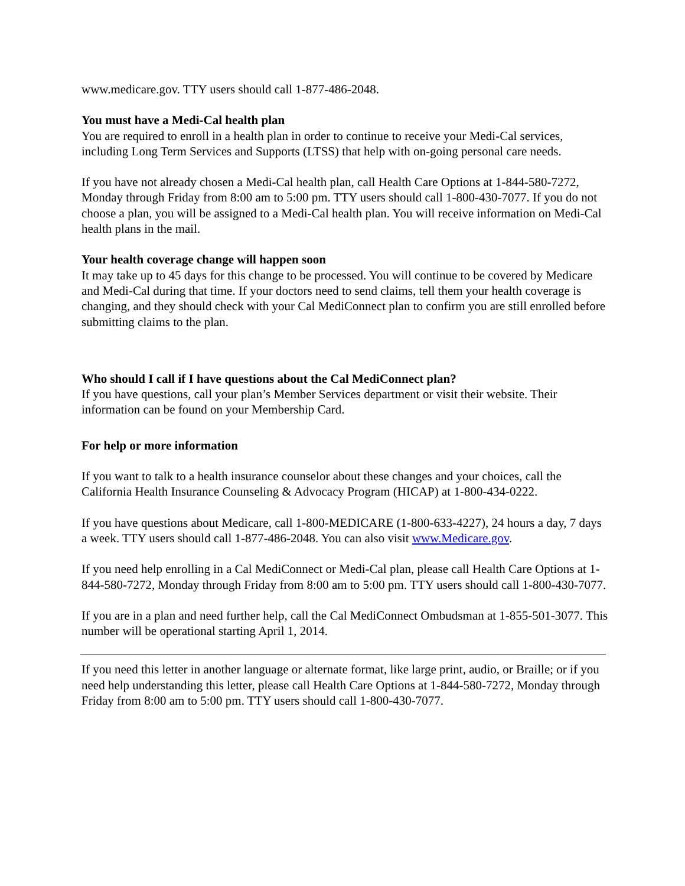www.medicare.gov. TTY users should call 1-877-486-2048.
You must have a Medi-Cal health plan
You are required to enroll in a health plan in order to continue to receive your Medi-Cal services, including Long Term Services and Supports (LTSS) that help with on-going personal care needs.
If you have not already chosen a Medi-Cal health plan, call Health Care Options at 1-844-580-7272, Monday through Friday from 8:00 am to 5:00 pm. TTY users should call 1-800-430-7077. If you do not choose a plan, you will be assigned to a Medi-Cal health plan. You will receive information on Medi-Cal health plans in the mail.
Your health coverage change will happen soon
It may take up to 45 days for this change to be processed. You will continue to be covered by Medicare and Medi-Cal during that time. If your doctors need to send claims, tell them your health coverage is changing, and they should check with your Cal MediConnect plan to confirm you are still enrolled before submitting claims to the plan.
Who should I call if I have questions about the Cal MediConnect plan?
If you have questions, call your plan’s Member Services department or visit their website. Their information can be found on your Membership Card.
For help or more information
If you want to talk to a health insurance counselor about these changes and your choices, call the California Health Insurance Counseling & Advocacy Program (HICAP) at 1-800-434-0222.
If you have questions about Medicare, call 1-800-MEDICARE (1-800-633-4227), 24 hours a day, 7 days a week. TTY users should call 1-877-486-2048. You can also visit www.Medicare.gov.
If you need help enrolling in a Cal MediConnect or Medi-Cal plan, please call Health Care Options at 1-844-580-7272, Monday through Friday from 8:00 am to 5:00 pm. TTY users should call 1-800-430-7077.
If you are in a plan and need further help, call the Cal MediConnect Ombudsman at 1-855-501-3077. This number will be operational starting April 1, 2014.
If you need this letter in another language or alternate format, like large print, audio, or Braille; or if you need help understanding this letter, please call Health Care Options at 1-844-580-7272, Monday through Friday from 8:00 am to 5:00 pm. TTY users should call 1-800-430-7077.